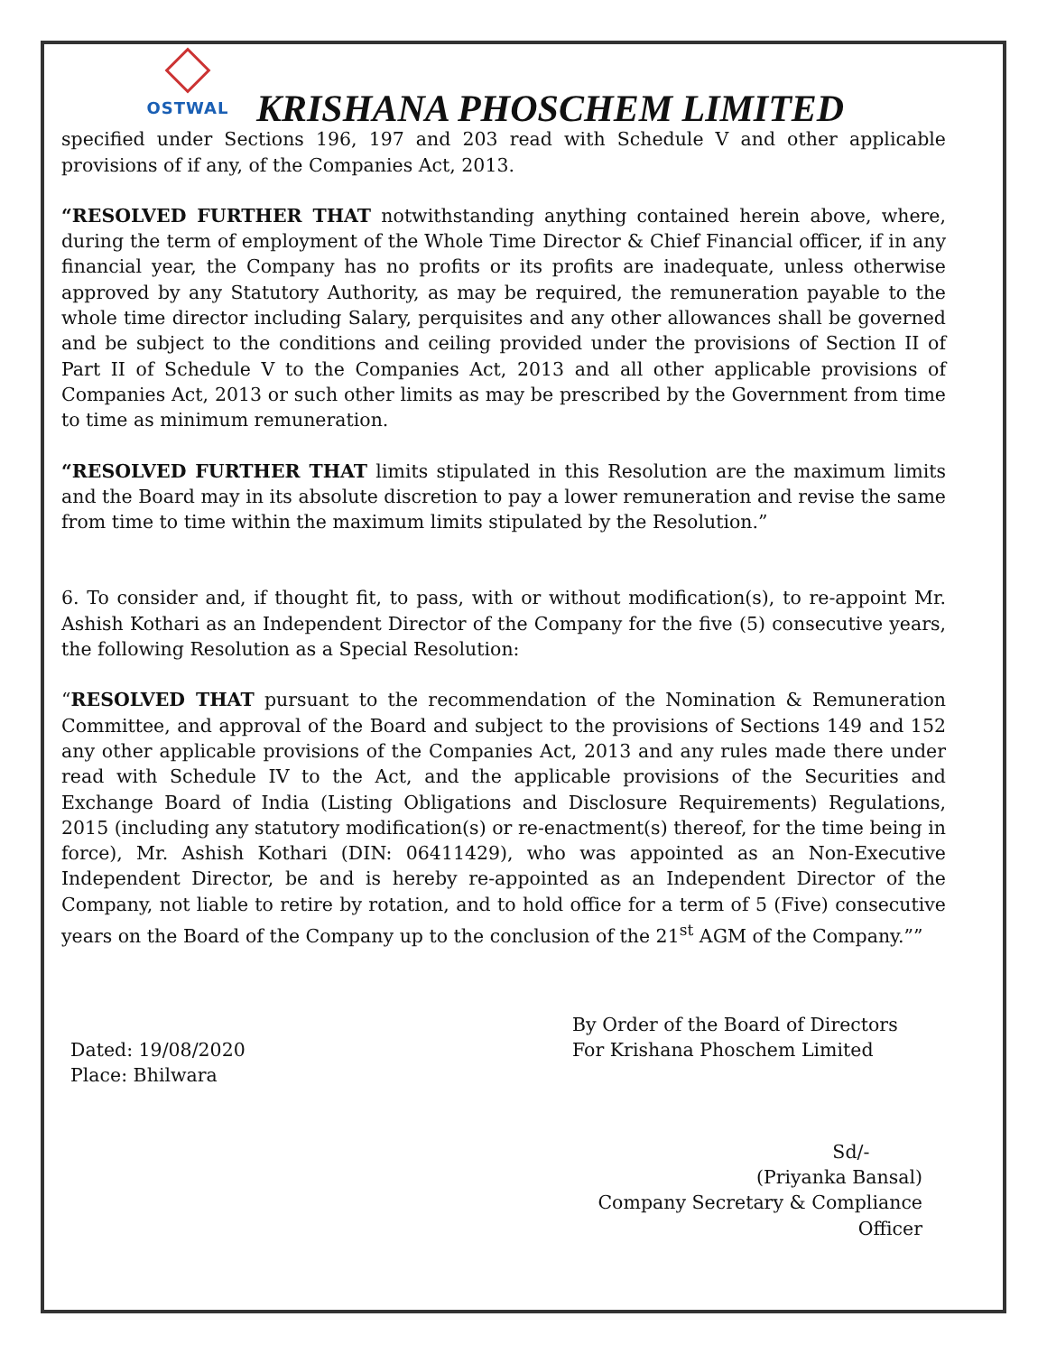OSTWAL
KRISHANA PHOSCHEM LIMITED
specified under Sections 196, 197 and 203 read with Schedule V and other applicable provisions of if any, of the Companies Act, 2013.
“RESOLVED FURTHER THAT notwithstanding anything contained herein above, where, during the term of employment of the Whole Time Director & Chief Financial officer, if in any financial year, the Company has no profits or its profits are inadequate, unless otherwise approved by any Statutory Authority, as may be required, the remuneration payable to the whole time director including Salary, perquisites and any other allowances shall be governed and be subject to the conditions and ceiling provided under the provisions of Section II of Part II of Schedule V to the Companies Act, 2013 and all other applicable provisions of Companies Act, 2013 or such other limits as may be prescribed by the Government from time to time as minimum remuneration.
“RESOLVED FURTHER THAT limits stipulated in this Resolution are the maximum limits and the Board may in its absolute discretion to pay a lower remuneration and revise the same from time to time within the maximum limits stipulated by the Resolution.”
6. To consider and, if thought fit, to pass, with or without modification(s), to re-appoint Mr. Ashish Kothari as an Independent Director of the Company for the five (5) consecutive years, the following Resolution as a Special Resolution:
“RESOLVED THAT pursuant to the recommendation of the Nomination & Remuneration Committee, and approval of the Board and subject to the provisions of Sections 149 and 152 any other applicable provisions of the Companies Act, 2013 and any rules made there under read with Schedule IV to the Act, and the applicable provisions of the Securities and Exchange Board of India (Listing Obligations and Disclosure Requirements) Regulations, 2015 (including any statutory modification(s) or re-enactment(s) thereof, for the time being in force), Mr. Ashish Kothari (DIN: 06411429), who was appointed as an Non-Executive Independent Director, be and is hereby re-appointed as an Independent Director of the Company, not liable to retire by rotation, and to hold office for a term of 5 (Five) consecutive years on the Board of the Company up to the conclusion of the 21<sup>st</sup> AGM of the Company.””
Dated: 19/08/2020
Place: Bhilwara
By Order of the Board of Directors
For Krishana Phoschem Limited
Sd/-
(Priyanka Bansal)
Company Secretary & Compliance Officer